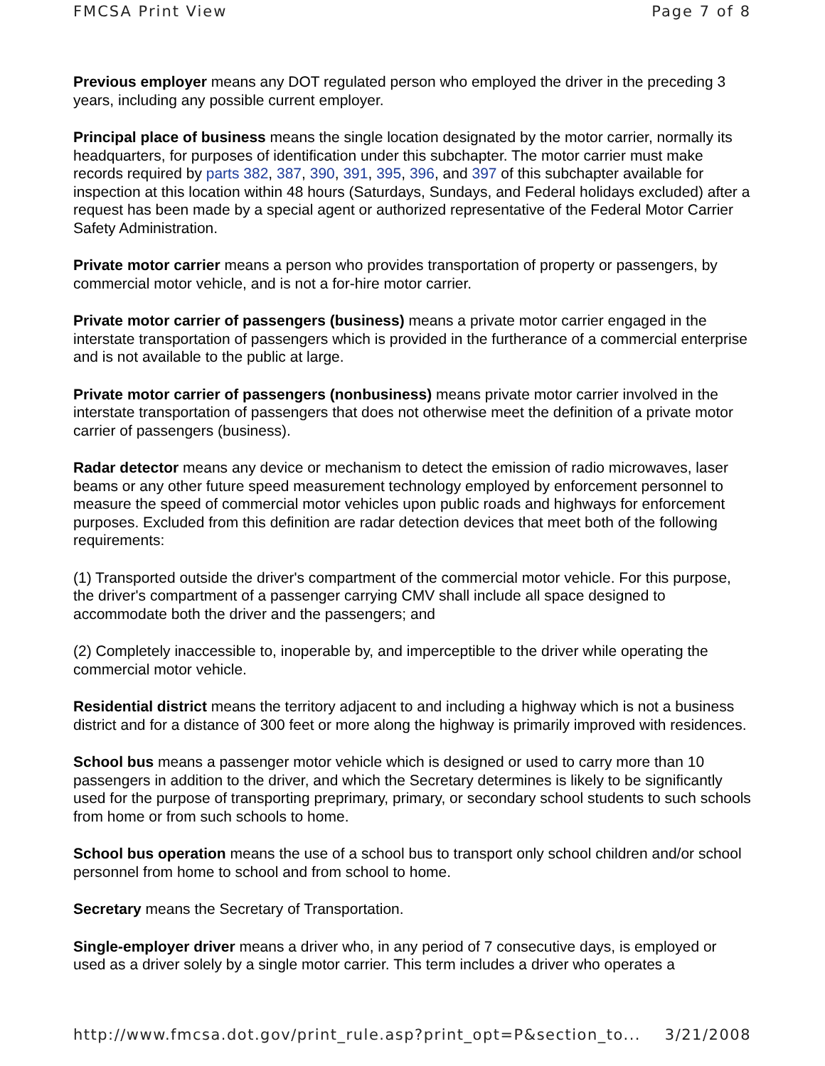FMCSA Print View Page 7 of 8
Previous employer means any DOT regulated person who employed the driver in the preceding 3 years, including any possible current employer.
Principal place of business means the single location designated by the motor carrier, normally its headquarters, for purposes of identification under this subchapter. The motor carrier must make records required by parts 382, 387, 390, 391, 395, 396, and 397 of this subchapter available for inspection at this location within 48 hours (Saturdays, Sundays, and Federal holidays excluded) after a request has been made by a special agent or authorized representative of the Federal Motor Carrier Safety Administration.
Private motor carrier means a person who provides transportation of property or passengers, by commercial motor vehicle, and is not a for-hire motor carrier.
Private motor carrier of passengers (business) means a private motor carrier engaged in the interstate transportation of passengers which is provided in the furtherance of a commercial enterprise and is not available to the public at large.
Private motor carrier of passengers (nonbusiness) means private motor carrier involved in the interstate transportation of passengers that does not otherwise meet the definition of a private motor carrier of passengers (business).
Radar detector means any device or mechanism to detect the emission of radio microwaves, laser beams or any other future speed measurement technology employed by enforcement personnel to measure the speed of commercial motor vehicles upon public roads and highways for enforcement purposes. Excluded from this definition are radar detection devices that meet both of the following requirements:
(1) Transported outside the driver's compartment of the commercial motor vehicle. For this purpose, the driver's compartment of a passenger carrying CMV shall include all space designed to accommodate both the driver and the passengers; and
(2) Completely inaccessible to, inoperable by, and imperceptible to the driver while operating the commercial motor vehicle.
Residential district means the territory adjacent to and including a highway which is not a business district and for a distance of 300 feet or more along the highway is primarily improved with residences.
School bus means a passenger motor vehicle which is designed or used to carry more than 10 passengers in addition to the driver, and which the Secretary determines is likely to be significantly used for the purpose of transporting preprimary, primary, or secondary school students to such schools from home or from such schools to home.
School bus operation means the use of a school bus to transport only school children and/or school personnel from home to school and from school to home.
Secretary means the Secretary of Transportation.
Single-employer driver means a driver who, in any period of 7 consecutive days, is employed or used as a driver solely by a single motor carrier. This term includes a driver who operates a
http://www.fmcsa.dot.gov/print_rule.asp?print_opt=P&section_to... 3/21/2008